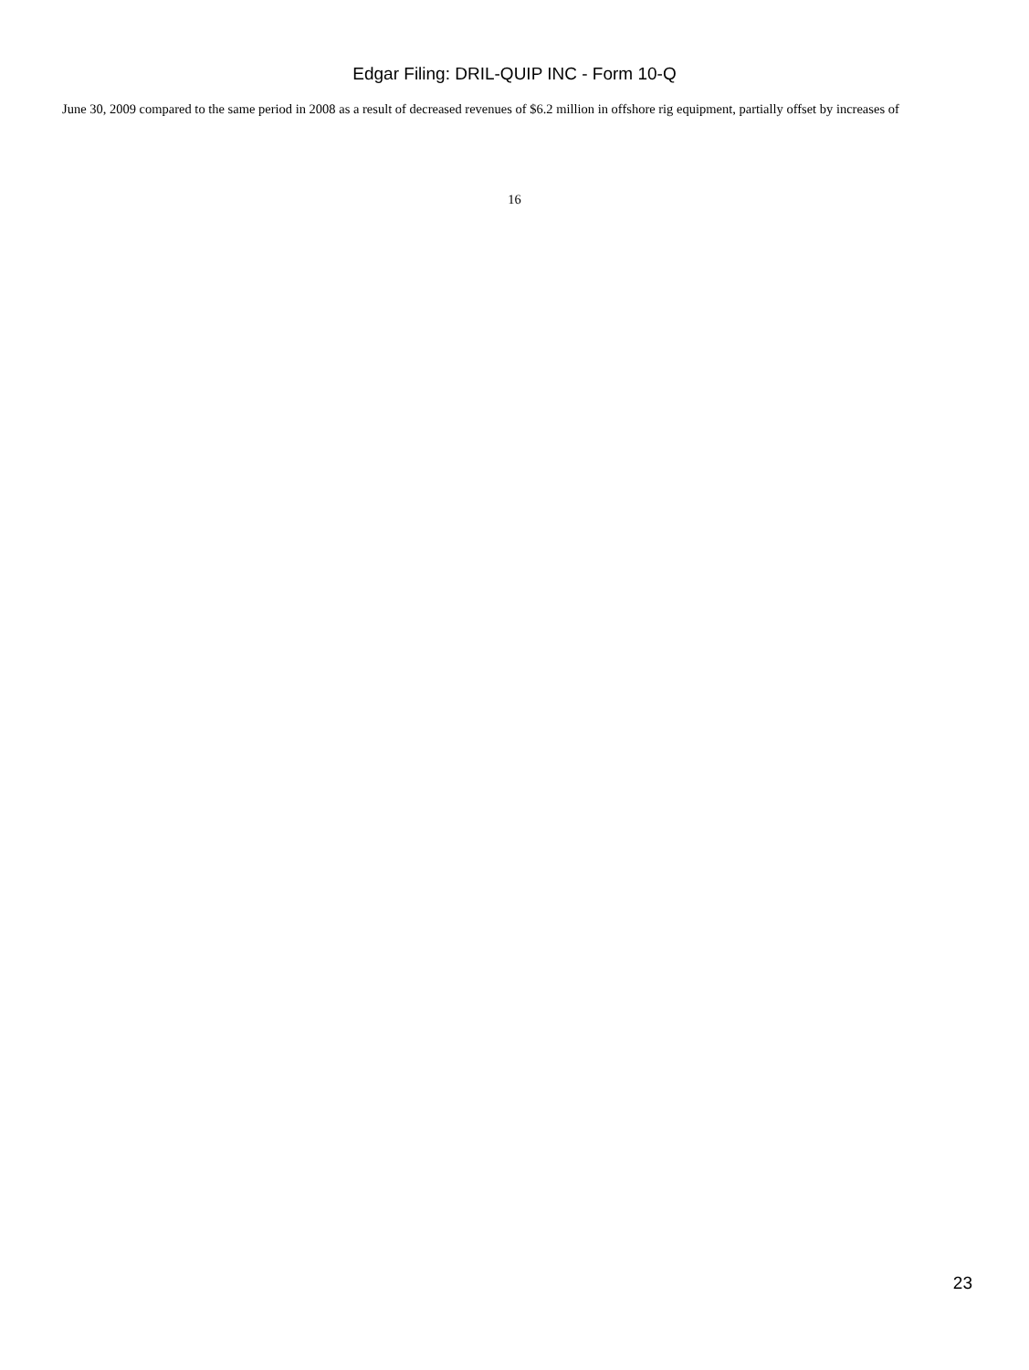Edgar Filing: DRIL-QUIP INC - Form 10-Q
June 30, 2009 compared to the same period in 2008 as a result of decreased revenues of $6.2 million in offshore rig equipment, partially offset by increases of
16
23